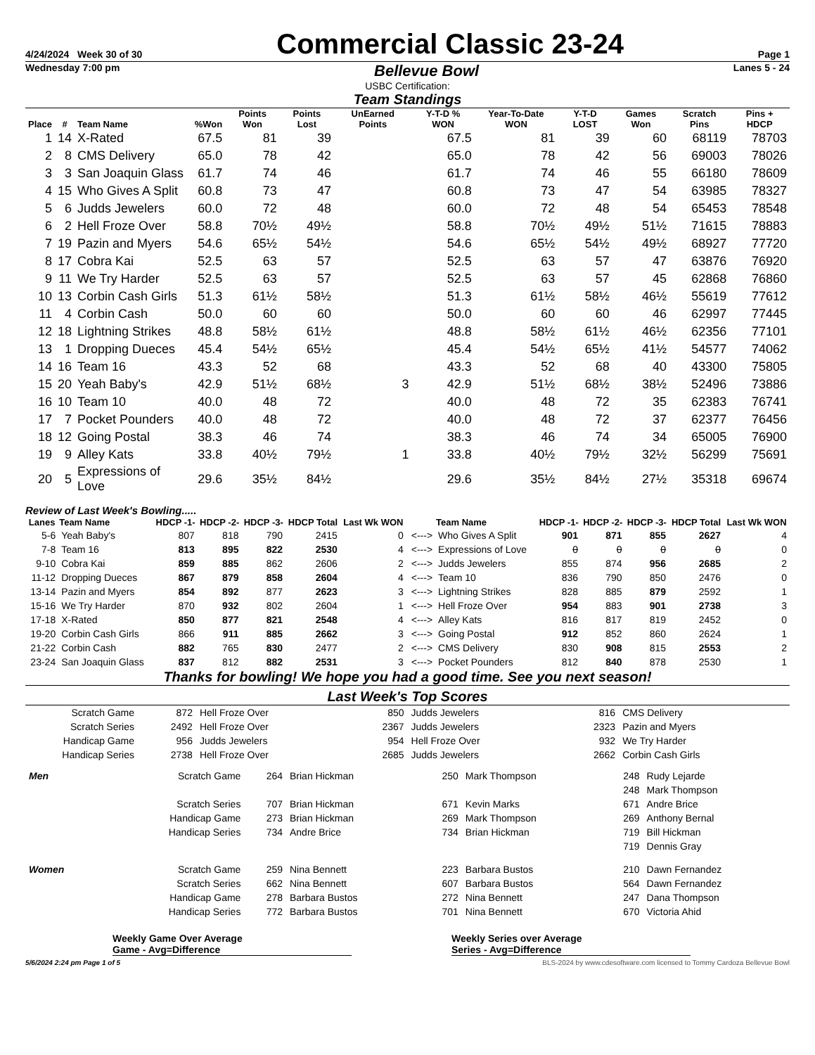4/24/2024 Week 30 of 30 Commercial Classic 23-24 Page 1
Wednesday 7:00 pm Bellevue Bowl Lanes 5 - 24
USBC Certification:
Team Standings
| Place | # | Team Name | %Won | Points Won | Points Lost | UnEarned Points | Y-T-D % WON | Year-To-Date WON | Y-T-D LOST | Games Won | Scratch Pins | Pins + HDCP |
| --- | --- | --- | --- | --- | --- | --- | --- | --- | --- | --- | --- | --- |
| 1 | 14 | X-Rated | 67.5 | 81 | 39 | | 67.5 | 81 | 39 | 60 | 68119 | 78703 |
| 2 | 8 | CMS Delivery | 65.0 | 78 | 42 | | 65.0 | 78 | 42 | 56 | 69003 | 78026 |
| 3 | 3 | San Joaquin Glass | 61.7 | 74 | 46 | | 61.7 | 74 | 46 | 55 | 66180 | 78609 |
| 4 | 15 | Who Gives A Split | 60.8 | 73 | 47 | | 60.8 | 73 | 47 | 54 | 63985 | 78327 |
| 5 | 6 | Judds Jewelers | 60.0 | 72 | 48 | | 60.0 | 72 | 48 | 54 | 65453 | 78548 |
| 6 | 2 | Hell Froze Over | 58.8 | 70½ | 49½ | | 58.8 | 70½ | 49½ | 51½ | 71615 | 78883 |
| 7 | 19 | Pazin and Myers | 54.6 | 65½ | 54½ | | 54.6 | 65½ | 54½ | 49½ | 68927 | 77720 |
| 8 | 17 | Cobra Kai | 52.5 | 63 | 57 | | 52.5 | 63 | 57 | 47 | 63876 | 76920 |
| 9 | 11 | We Try Harder | 52.5 | 63 | 57 | | 52.5 | 63 | 57 | 45 | 62868 | 76860 |
| 10 | 13 | Corbin Cash Girls | 51.3 | 61½ | 58½ | | 51.3 | 61½ | 58½ | 46½ | 55619 | 77612 |
| 11 | 4 | Corbin Cash | 50.0 | 60 | 60 | | 50.0 | 60 | 60 | 46 | 62997 | 77445 |
| 12 | 18 | Lightning Strikes | 48.8 | 58½ | 61½ | | 48.8 | 58½ | 61½ | 46½ | 62356 | 77101 |
| 13 | 1 | Dropping Dueces | 45.4 | 54½ | 65½ | | 45.4 | 54½ | 65½ | 41½ | 54577 | 74062 |
| 14 | 16 | Team 16 | 43.3 | 52 | 68 | | 43.3 | 52 | 68 | 40 | 43300 | 75805 |
| 15 | 20 | Yeah Baby's | 42.9 | 51½ | 68½ | 3 | 42.9 | 51½ | 68½ | 38½ | 52496 | 73886 |
| 16 | 10 | Team 10 | 40.0 | 48 | 72 | | 40.0 | 48 | 72 | 35 | 62383 | 76741 |
| 17 | 7 | Pocket Pounders | 40.0 | 48 | 72 | | 40.0 | 48 | 72 | 37 | 62377 | 76456 |
| 18 | 12 | Going Postal | 38.3 | 46 | 74 | | 38.3 | 46 | 74 | 34 | 65005 | 76900 |
| 19 | 9 | Alley Kats | 33.8 | 40½ | 79½ | 1 | 33.8 | 40½ | 79½ | 32½ | 56299 | 75691 |
| 20 | 5 | Expressions of Love | 29.6 | 35½ | 84½ | | 29.6 | 35½ | 84½ | 27½ | 35318 | 69674 |
Review of Last Week's Bowling.....
| Lanes | Team Name | HDCP -1- | HDCP -2- | HDCP -3- | HDCP Total | Last Wk WON | | Team Name | HDCP -1- | HDCP -2- | HDCP -3- | HDCP Total | Last Wk WON |
| --- | --- | --- | --- | --- | --- | --- | --- | --- | --- | --- | --- | --- | --- |
| 5-6 | Yeah Baby's | 807 | 818 | 790 | 2415 | 0 | <---> | Who Gives A Split | 901 | 871 | 855 | 2627 | 4 |
| 7-8 | Team 16 | 813 | 895 | 822 | 2530 | 4 | <---> | Expressions of Love | 0 | 0 | 0 | 0 | 0 |
| 9-10 | Cobra Kai | 859 | 885 | 862 | 2606 | 2 | <---> | Judds Jewelers | 855 | 874 | 956 | 2685 | 2 |
| 11-12 | Dropping Dueces | 867 | 879 | 858 | 2604 | 4 | <---> | Team 10 | 836 | 790 | 850 | 2476 | 0 |
| 13-14 | Pazin and Myers | 854 | 892 | 877 | 2623 | 3 | <---> | Lightning Strikes | 828 | 885 | 879 | 2592 | 1 |
| 15-16 | We Try Harder | 870 | 932 | 802 | 2604 | 1 | <---> | Hell Froze Over | 954 | 883 | 901 | 2738 | 3 |
| 17-18 | X-Rated | 850 | 877 | 821 | 2548 | 4 | <---> | Alley Kats | 816 | 817 | 819 | 2452 | 0 |
| 19-20 | Corbin Cash Girls | 866 | 911 | 885 | 2662 | 3 | <---> | Going Postal | 912 | 852 | 860 | 2624 | 1 |
| 21-22 | Corbin Cash | 882 | 765 | 830 | 2477 | 2 | <---> | CMS Delivery | 830 | 908 | 815 | 2553 | 2 |
| 23-24 | San Joaquin Glass | 837 | 812 | 882 | 2531 | 3 | <---> | Pocket Pounders | 812 | 840 | 878 | 2530 | 1 |
Thanks for bowling! We hope you had a good time. See you next season!
Last Week's Top Scores
| Scratch Game | 872 | Hell Froze Over | 850 | Judds Jewelers | 816 | CMS Delivery |
| Scratch Series | 2492 | Hell Froze Over | 2367 | Judds Jewelers | 2323 | Pazin and Myers |
| Handicap Game | 956 | Judds Jewelers | 954 | Hell Froze Over | 932 | We Try Harder |
| Handicap Series | 2738 | Hell Froze Over | 2685 | Judds Jewelers | 2662 | Corbin Cash Girls |
| Men | Scratch Game | 264 | Brian Hickman | 250 | Mark Thompson | 248 | Rudy Lejarde |
| | | | | | | 248 | Mark Thompson |
| | Scratch Series | 707 | Brian Hickman | 671 | Kevin Marks | 671 | Andre Brice |
| | Handicap Game | 273 | Brian Hickman | 269 | Mark Thompson | 269 | Anthony Bernal |
| | Handicap Series | 734 | Andre Brice | 734 | Brian Hickman | 719 | Bill Hickman |
| | | | | | | 719 | Dennis Gray |
| Women | Scratch Game | 259 | Nina Bennett | 223 | Barbara Bustos | 210 | Dawn Fernandez |
| | Scratch Series | 662 | Nina Bennett | 607 | Barbara Bustos | 564 | Dawn Fernandez |
| | Handicap Game | 278 | Barbara Bustos | 272 | Nina Bennett | 247 | Dana Thompson |
| | Handicap Series | 772 | Barbara Bustos | 701 | Nina Bennett | 670 | Victoria Ahid |
Weekly Game Over Average
Game - Avg=Difference
Weekly Series over Average
Series - Avg=Difference
5/6/2024 2:24 pm Page 1 of 5 BLS-2024 by www.cdesoftware.com licensed to Tommy Cardoza Bellevue Bowl